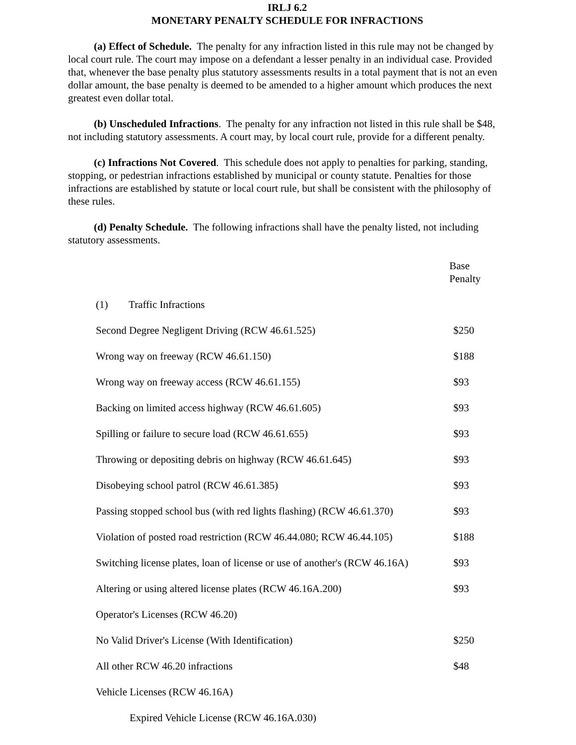IRLJ 6.2
MONETARY PENALTY SCHEDULE FOR INFRACTIONS
(a) Effect of Schedule. The penalty for any infraction listed in this rule may not be changed by local court rule. The court may impose on a defendant a lesser penalty in an individual case. Provided that, whenever the base penalty plus statutory assessments results in a total payment that is not an even dollar amount, the base penalty is deemed to be amended to a higher amount which produces the next greatest even dollar total.
(b) Unscheduled Infractions. The penalty for any infraction not listed in this rule shall be $48, not including statutory assessments. A court may, by local court rule, provide for a different penalty.
(c) Infractions Not Covered. This schedule does not apply to penalties for parking, standing, stopping, or pedestrian infractions established by municipal or county statute. Penalties for those infractions are established by statute or local court rule, but shall be consistent with the philosophy of these rules.
(d) Penalty Schedule. The following infractions shall have the penalty listed, not including statutory assessments.
| | Base Penalty |
| (1) Traffic Infractions | |
| Second Degree Negligent Driving (RCW 46.61.525) | $250 |
| Wrong way on freeway (RCW 46.61.150) | $188 |
| Wrong way on freeway access (RCW 46.61.155) | $93 |
| Backing on limited access highway (RCW 46.61.605) | $93 |
| Spilling or failure to secure load (RCW 46.61.655) | $93 |
| Throwing or depositing debris on highway (RCW 46.61.645) | $93 |
| Disobeying school patrol (RCW 46.61.385) | $93 |
| Passing stopped school bus (with red lights flashing) (RCW 46.61.370) | $93 |
| Violation of posted road restriction (RCW 46.44.080; RCW 46.44.105) | $188 |
| Switching license plates, loan of license or use of another's (RCW 46.16A) | $93 |
| Altering or using altered license plates (RCW 46.16A.200) | $93 |
| Operator's Licenses (RCW 46.20) | |
| No Valid Driver's License (With Identification) | $250 |
| All other RCW 46.20 infractions | $48 |
| Vehicle Licenses (RCW 46.16A) | |
| Expired Vehicle License (RCW 46.16A.030) | |